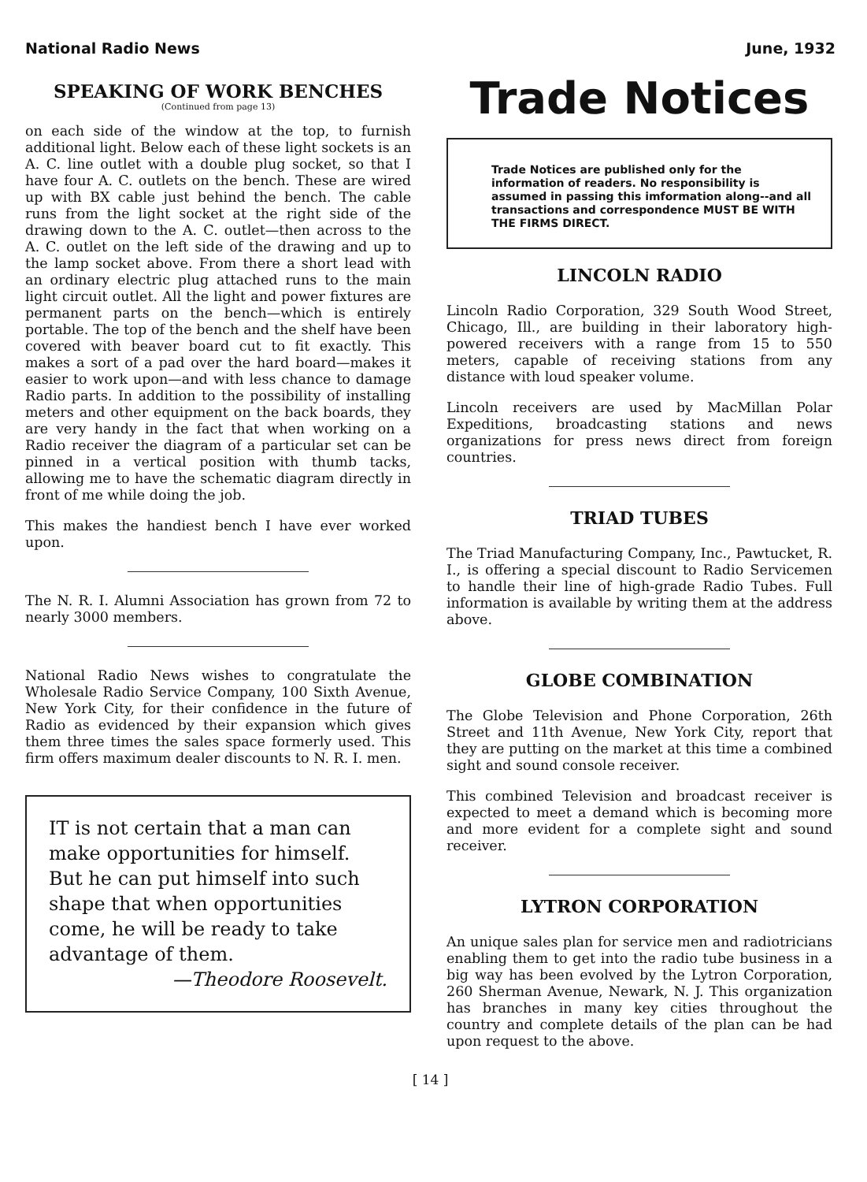National Radio News June, 1932
SPEAKING OF WORK BENCHES
(Continued from page 13)
on each side of the window at the top, to furnish additional light. Below each of these light sockets is an A. C. line outlet with a double plug socket, so that I have four A. C. outlets on the bench. These are wired up with BX cable just behind the bench. The cable runs from the light socket at the right side of the drawing down to the A. C. outlet—then across to the A. C. outlet on the left side of the drawing and up to the lamp socket above. From there a short lead with an ordinary electric plug attached runs to the main light circuit outlet. All the light and power fixtures are permanent parts on the bench—which is entirely portable. The top of the bench and the shelf have been covered with beaver board cut to fit exactly. This makes a sort of a pad over the hard board—makes it easier to work upon—and with less chance to damage Radio parts. In addition to the possibility of installing meters and other equipment on the back boards, they are very handy in the fact that when working on a Radio receiver the diagram of a particular set can be pinned in a vertical position with thumb tacks, allowing me to have the schematic diagram directly in front of me while doing the job.
This makes the handiest bench I have ever worked upon.
The N. R. I. Alumni Association has grown from 72 to nearly 3000 members.
National Radio News wishes to congratulate the Wholesale Radio Service Company, 100 Sixth Avenue, New York City, for their confidence in the future of Radio as evidenced by their expansion which gives them three times the sales space formerly used. This firm offers maximum dealer discounts to N. R. I. men.
IT is not certain that a man can make opportunities for himself. But he can put himself into such shape that when opportunities come, he will be ready to take advantage of them.
—Theodore Roosevelt.
Trade Notices
Trade Notices are published only for the information of readers. No responsibility is assumed in passing this imformation along--and all transactions and correspondence MUST BE WITH THE FIRMS DIRECT.
LINCOLN RADIO
Lincoln Radio Corporation, 329 South Wood Street, Chicago, Ill., are building in their laboratory high-powered receivers with a range from 15 to 550 meters, capable of receiving stations from any distance with loud speaker volume.
Lincoln receivers are used by MacMillan Polar Expeditions, broadcasting stations and news organizations for press news direct from foreign countries.
TRIAD TUBES
The Triad Manufacturing Company, Inc., Pawtucket, R. I., is offering a special discount to Radio Servicemen to handle their line of high-grade Radio Tubes. Full information is available by writing them at the address above.
GLOBE COMBINATION
The Globe Television and Phone Corporation, 26th Street and 11th Avenue, New York City, report that they are putting on the market at this time a combined sight and sound console receiver.
This combined Television and broadcast receiver is expected to meet a demand which is becoming more and more evident for a complete sight and sound receiver.
LYTRON CORPORATION
An unique sales plan for service men and radiotricians enabling them to get into the radio tube business in a big way has been evolved by the Lytron Corporation, 260 Sherman Avenue, Newark, N. J. This organization has branches in many key cities throughout the country and complete details of the plan can be had upon request to the above.
[ 14 ]